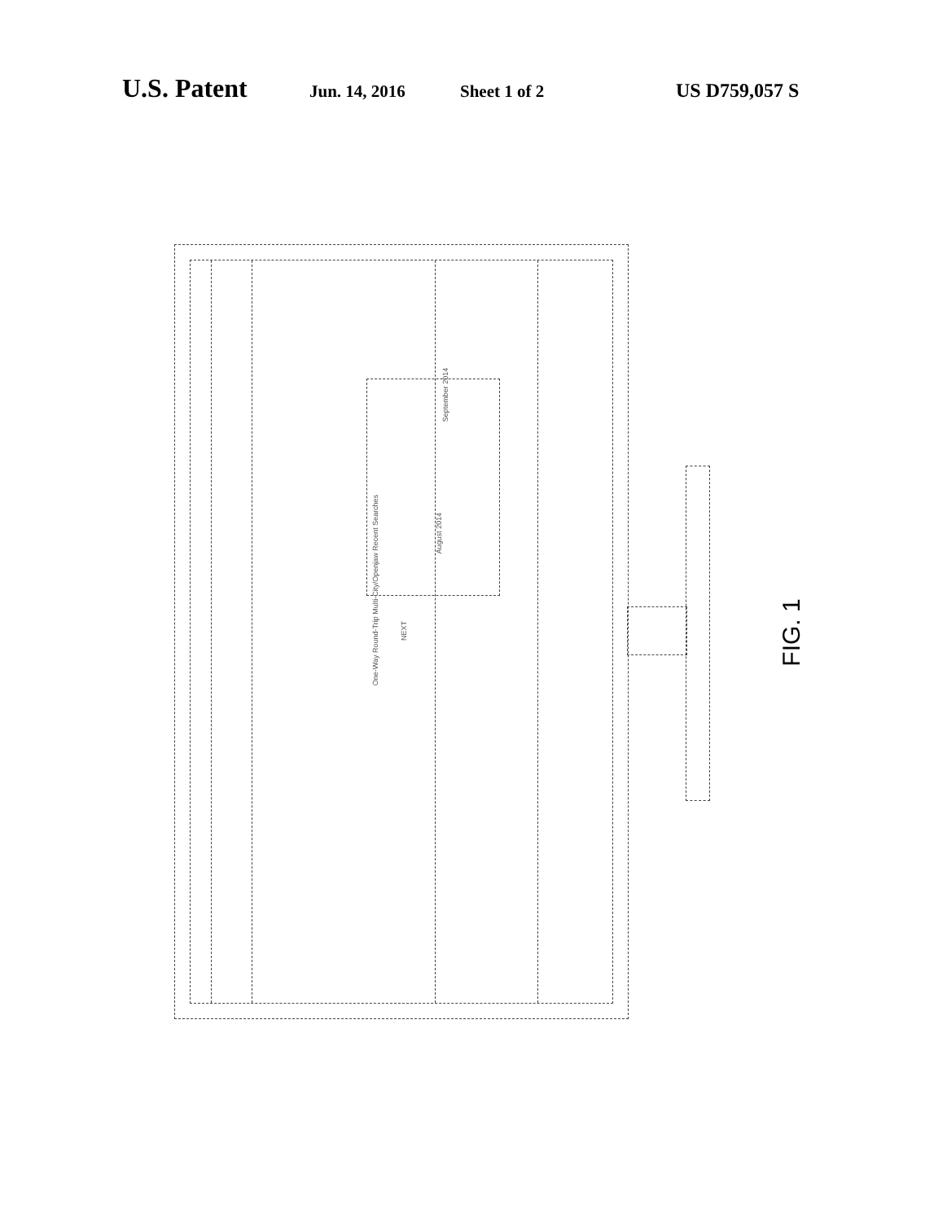U.S. Patent Jun. 14, 2016 Sheet 1 of 2 US D759,057 S
One-Way Round-Trip Multi-City/Openjaw Recent Searches
September 2014
August 2014
NEXT
FIG. 1